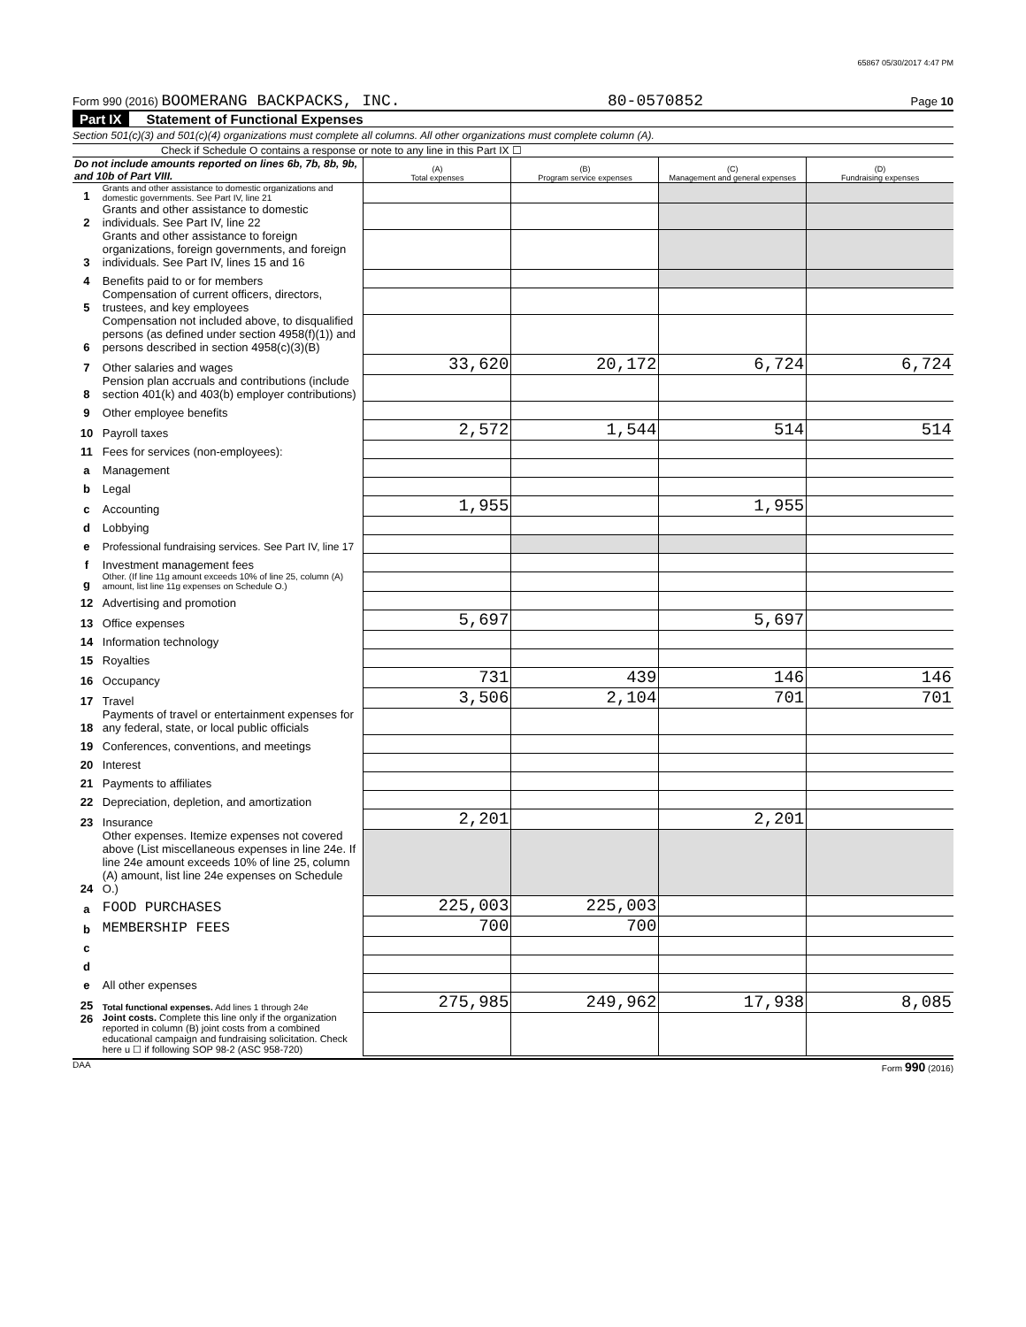65867 05/30/2017 4:47 PM
Form 990 (2016) BOOMERANG BACKPACKS, INC. 80-0570852 Page 10
Part IX Statement of Functional Expenses
Section 501(c)(3) and 501(c)(4) organizations must complete all columns. All other organizations must complete column (A).
Check if Schedule O contains a response or note to any line in this Part IX ☐
| Do not include amounts reported on lines 6b, 7b, 8b, 9b, and 10b of Part VIII. | | (A) Total expenses | (B) Program service expenses | (C) Management and general expenses | (D) Fundraising expenses |
| --- | --- | --- | --- | --- | --- |
| 1 | Grants and other assistance to domestic organizations and domestic governments. See Part IV, line 21 | | | | |
| 2 | Grants and other assistance to domestic individuals. See Part IV, line 22 | | | | |
| 3 | Grants and other assistance to foreign organizations, foreign governments, and foreign individuals. See Part IV, lines 15 and 16 | | | | |
| 4 | Benefits paid to or for members | | | | |
| 5 | Compensation of current officers, directors, trustees, and key employees | | | | |
| 6 | Compensation not included above, to disqualified persons (as defined under section 4958(f)(1)) and persons described in section 4958(c)(3)(B) | | | | |
| 7 | Other salaries and wages | 33,620 | 20,172 | 6,724 | 6,724 |
| 8 | Pension plan accruals and contributions (include section 401(k) and 403(b) employer contributions) | | | | |
| 9 | Other employee benefits | | | | |
| 10 | Payroll taxes | 2,572 | 1,544 | 514 | 514 |
| 11 | Fees for services (non-employees): | | | | |
| a | Management | | | | |
| b | Legal | | | | |
| c | Accounting | 1,955 | | 1,955 | |
| d | Lobbying | | | | |
| e | Professional fundraising services. See Part IV, line 17 | | | | |
| f | Investment management fees | | | | |
| g | Other. (If line 11g amount exceeds 10% of line 25, column (A) amount, list line 11g expenses on Schedule O.) | | | | |
| 12 | Advertising and promotion | | | | |
| 13 | Office expenses | 5,697 | | 5,697 | |
| 14 | Information technology | | | | |
| 15 | Royalties | | | | |
| 16 | Occupancy | 731 | 439 | 146 | 146 |
| 17 | Travel | 3,506 | 2,104 | 701 | 701 |
| 18 | Payments of travel or entertainment expenses for any federal, state, or local public officials | | | | |
| 19 | Conferences, conventions, and meetings | | | | |
| 20 | Interest | | | | |
| 21 | Payments to affiliates | | | | |
| 22 | Depreciation, depletion, and amortization | | | | |
| 23 | Insurance | 2,201 | | 2,201 | |
| 24 | Other expenses. Itemize expenses not covered above (List miscellaneous expenses in line 24e. If line 24e amount exceeds 10% of line 25, column (A) amount, list line 24e expenses on Schedule O.) | | | | |
| a | FOOD PURCHASES | 225,003 | 225,003 | | |
| b | MEMBERSHIP FEES | 700 | 700 | | |
| c | | | | | |
| d | | | | | |
| e | All other expenses | | | | |
| 25 | Total functional expenses. Add lines 1 through 24e | 275,985 | 249,962 | 17,938 | 8,085 |
| 26 | Joint costs. Complete this line only if the organization reported in column (B) joint costs from a combined educational campaign and fundraising solicitation. Check here u ☐ if following SOP 98-2 (ASC 958-720) | | | | |
DAA Form 990 (2016)